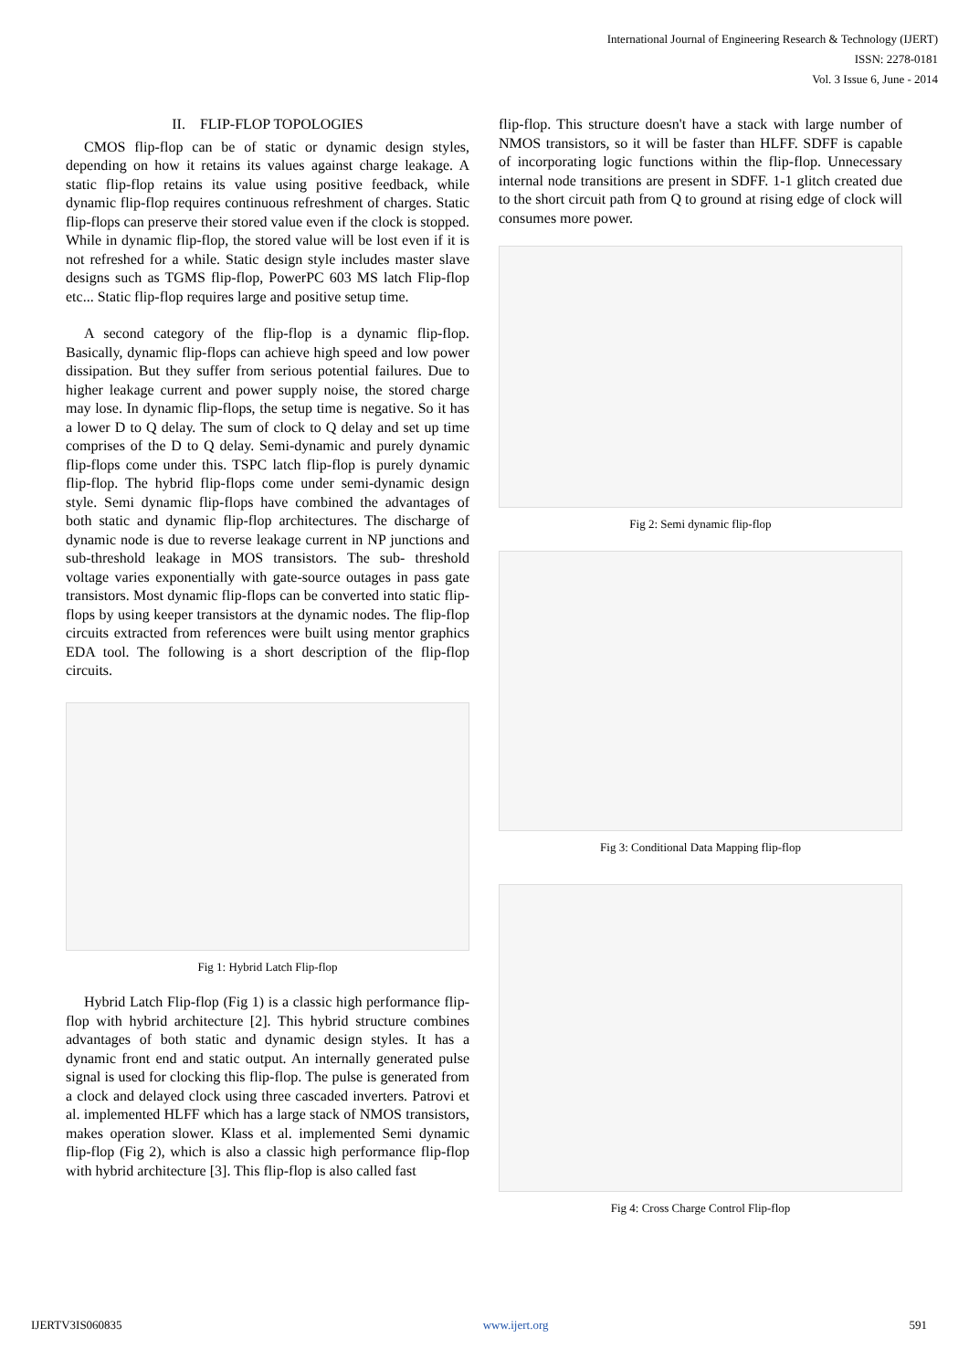International Journal of Engineering Research & Technology (IJERT)
ISSN: 2278-0181
Vol. 3 Issue 6, June - 2014
II. FLIP-FLOP TOPOLOGIES
CMOS flip-flop can be of static or dynamic design styles, depending on how it retains its values against charge leakage. A static flip-flop retains its value using positive feedback, while dynamic flip-flop requires continuous refreshment of charges. Static flip-flops can preserve their stored value even if the clock is stopped. While in dynamic flip-flop, the stored value will be lost even if it is not refreshed for a while. Static design style includes master slave designs such as TGMS flip-flop, PowerPC 603 MS latch Flip-flop etc... Static flip-flop requires large and positive setup time.
A second category of the flip-flop is a dynamic flip-flop. Basically, dynamic flip-flops can achieve high speed and low power dissipation. But they suffer from serious potential failures. Due to higher leakage current and power supply noise, the stored charge may lose. In dynamic flip-flops, the setup time is negative. So it has a lower D to Q delay. The sum of clock to Q delay and set up time comprises of the D to Q delay. Semi-dynamic and purely dynamic flip-flops come under this. TSPC latch flip-flop is purely dynamic flip-flop. The hybrid flip-flops come under semi-dynamic design style. Semi dynamic flip-flops have combined the advantages of both static and dynamic flip-flop architectures. The discharge of dynamic node is due to reverse leakage current in NP junctions and sub-threshold leakage in MOS transistors. The sub- threshold voltage varies exponentially with gate-source outages in pass gate transistors. Most dynamic flip-flops can be converted into static flip-flops by using keeper transistors at the dynamic nodes. The flip-flop circuits extracted from references were built using mentor graphics EDA tool. The following is a short description of the flip-flop circuits.
Fig 1: Hybrid Latch Flip-flop
Hybrid Latch Flip-flop (Fig 1) is a classic high performance flip-flop with hybrid architecture [2]. This hybrid structure combines advantages of both static and dynamic design styles. It has a dynamic front end and static output. An internally generated pulse signal is used for clocking this flip-flop. The pulse is generated from a clock and delayed clock using three cascaded inverters. Patrovi et al. implemented HLFF which has a large stack of NMOS transistors, makes operation slower. Klass et al. implemented Semi dynamic flip-flop (Fig 2), which is also a classic high performance flip-flop with hybrid architecture [3]. This flip-flop is also called fast
flip-flop. This structure doesn't have a stack with large number of NMOS transistors, so it will be faster than HLFF. SDFF is capable of incorporating logic functions within the flip-flop. Unnecessary internal node transitions are present in SDFF. 1-1 glitch created due to the short circuit path from Q to ground at rising edge of clock will consumes more power.
Fig 2: Semi dynamic flip-flop
Fig 3: Conditional Data Mapping flip-flop
Fig 4: Cross Charge Control Flip-flop
IJERTV3IS060835 www.ijert.org 591